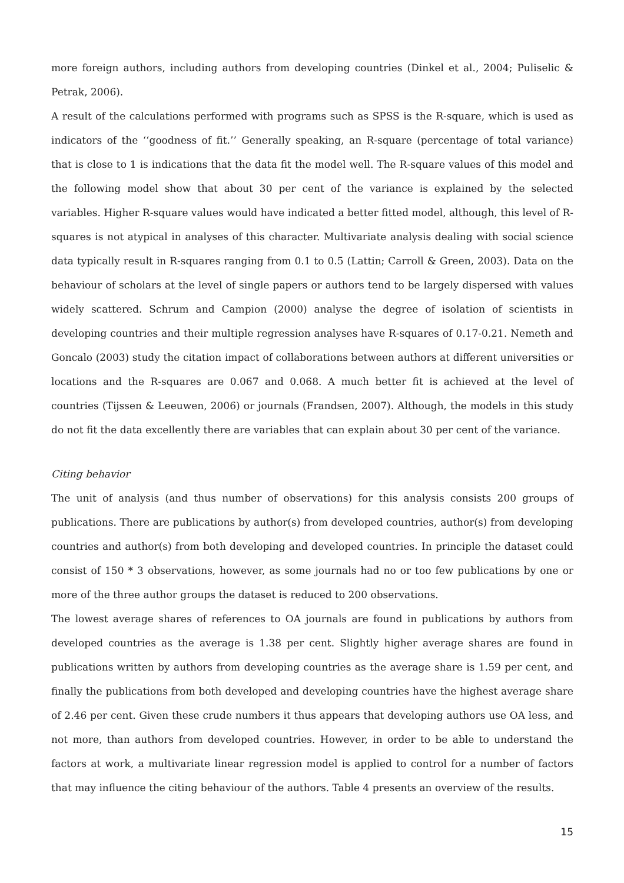more foreign authors, including authors from developing countries (Dinkel et al., 2004; Puliselic & Petrak, 2006).
A result of the calculations performed with programs such as SPSS is the R-square, which is used as indicators of the ‘‘goodness of fit.’’ Generally speaking, an R-square (percentage of total variance) that is close to 1 is indications that the data fit the model well. The R-square values of this model and the following model show that about 30 per cent of the variance is explained by the selected variables. Higher R-square values would have indicated a better fitted model, although, this level of R-squares is not atypical in analyses of this character. Multivariate analysis dealing with social science data typically result in R-squares ranging from 0.1 to 0.5 (Lattin; Carroll & Green, 2003). Data on the behaviour of scholars at the level of single papers or authors tend to be largely dispersed with values widely scattered. Schrum and Campion (2000) analyse the degree of isolation of scientists in developing countries and their multiple regression analyses have R-squares of 0.17-0.21. Nemeth and Goncalo (2003) study the citation impact of collaborations between authors at different universities or locations and the R-squares are 0.067 and 0.068. A much better fit is achieved at the level of countries (Tijssen & Leeuwen, 2006) or journals (Frandsen, 2007). Although, the models in this study do not fit the data excellently there are variables that can explain about 30 per cent of the variance.
Citing behavior
The unit of analysis (and thus number of observations) for this analysis consists 200 groups of publications. There are publications by author(s) from developed countries, author(s) from developing countries and author(s) from both developing and developed countries. In principle the dataset could consist of 150 * 3 observations, however, as some journals had no or too few publications by one or more of the three author groups the dataset is reduced to 200 observations.
The lowest average shares of references to OA journals are found in publications by authors from developed countries as the average is 1.38 per cent. Slightly higher average shares are found in publications written by authors from developing countries as the average share is 1.59 per cent, and finally the publications from both developed and developing countries have the highest average share of 2.46 per cent. Given these crude numbers it thus appears that developing authors use OA less, and not more, than authors from developed countries. However, in order to be able to understand the factors at work, a multivariate linear regression model is applied to control for a number of factors that may influence the citing behaviour of the authors. Table 4 presents an overview of the results.
15